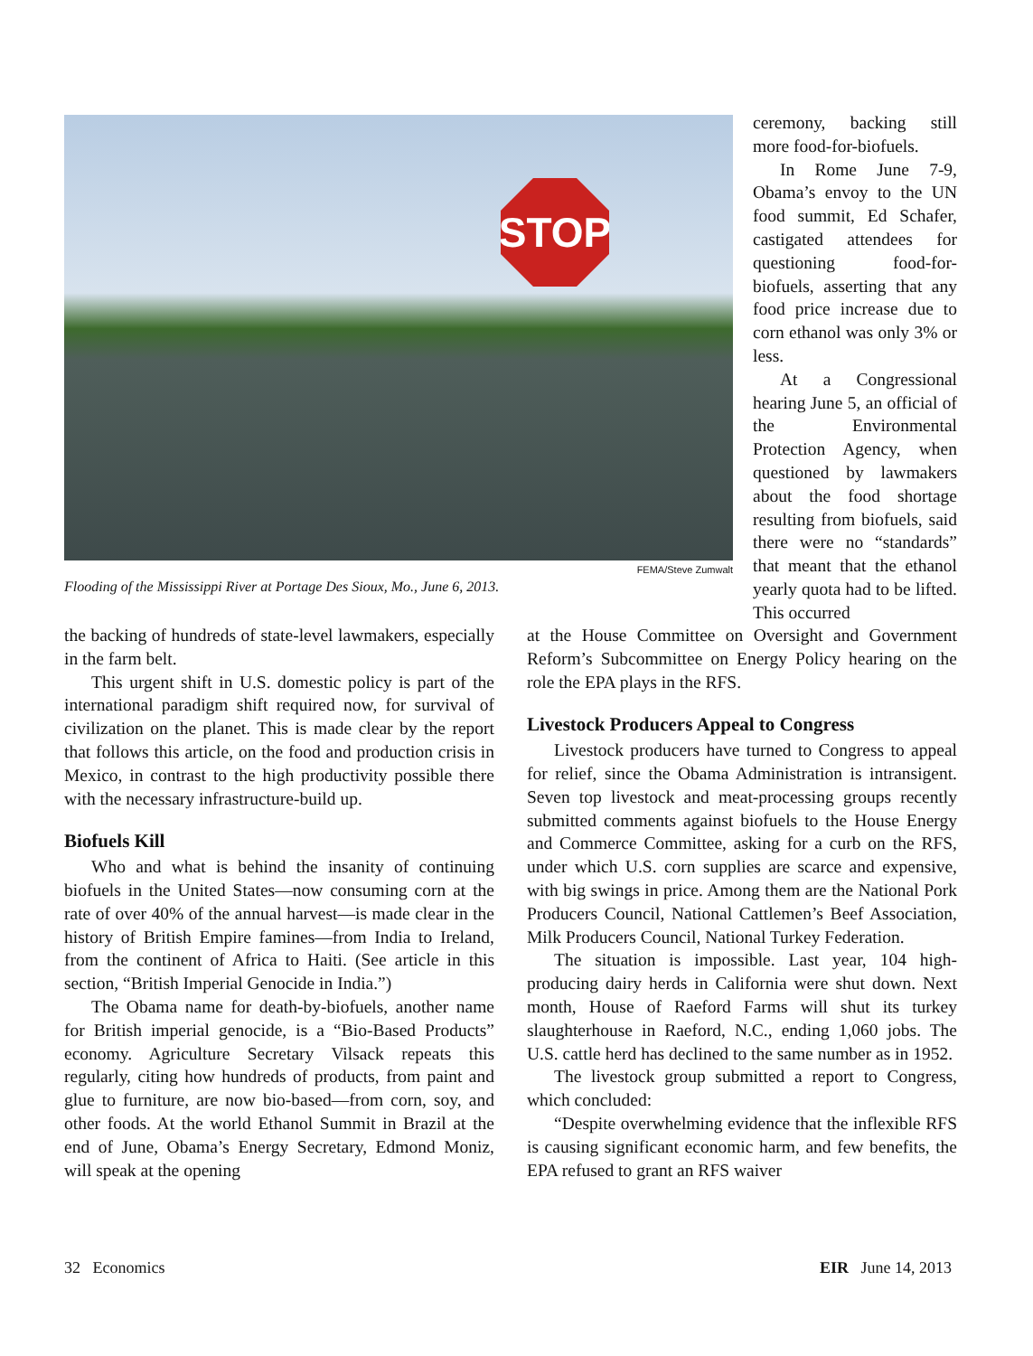STOP
FEMA/Steve Zumwalt
Flooding of the Mississippi River at Portage Des Sioux, Mo., June 6, 2013.
ceremony, backing still more food-for-biofuels.
In Rome June 7-9, Obama’s envoy to the UN food summit, Ed Schafer, castigated attendees for questioning food-for-biofuels, asserting that any food price increase due to corn ethanol was only 3% or less.
At a Congressional hearing June 5, an official of the Environmental Protection Agency, when questioned by lawmakers about the food shortage resulting from biofuels, said there were no “standards” that meant that the ethanol yearly quota had to be lifted. This occurred
the backing of hundreds of state-level lawmakers, especially in the farm belt.
This urgent shift in U.S. domestic policy is part of the international paradigm shift required now, for survival of civilization on the planet. This is made clear by the report that follows this article, on the food and production crisis in Mexico, in contrast to the high productivity possible there with the necessary infrastructure-build up.
Biofuels Kill
Who and what is behind the insanity of continuing biofuels in the United States—now consuming corn at the rate of over 40% of the annual harvest—is made clear in the history of British Empire famines—from India to Ireland, from the continent of Africa to Haiti. (See article in this section, “British Imperial Genocide in India.”)
The Obama name for death-by-biofuels, another name for British imperial genocide, is a “Bio-Based Products” economy. Agriculture Secretary Vilsack repeats this regularly, citing how hundreds of products, from paint and glue to furniture, are now bio-based—from corn, soy, and other foods. At the world Ethanol Summit in Brazil at the end of June, Obama’s Energy Secretary, Edmond Moniz, will speak at the opening
at the House Committee on Oversight and Government Reform’s Subcommittee on Energy Policy hearing on the role the EPA plays in the RFS.
Livestock Producers Appeal to Congress
Livestock producers have turned to Congress to appeal for relief, since the Obama Administration is intransigent. Seven top livestock and meat-processing groups recently submitted comments against biofuels to the House Energy and Commerce Committee, asking for a curb on the RFS, under which U.S. corn supplies are scarce and expensive, with big swings in price. Among them are the National Pork Producers Council, National Cattlemen’s Beef Association, Milk Producers Council, National Turkey Federation.
The situation is impossible. Last year, 104 high-producing dairy herds in California were shut down. Next month, House of Raeford Farms will shut its turkey slaughterhouse in Raeford, N.C., ending 1,060 jobs. The U.S. cattle herd has declined to the same number as in 1952.
The livestock group submitted a report to Congress, which concluded:
“Despite overwhelming evidence that the inflexible RFS is causing significant economic harm, and few benefits, the EPA refused to grant an RFS waiver
32 Economics EIR June 14, 2013